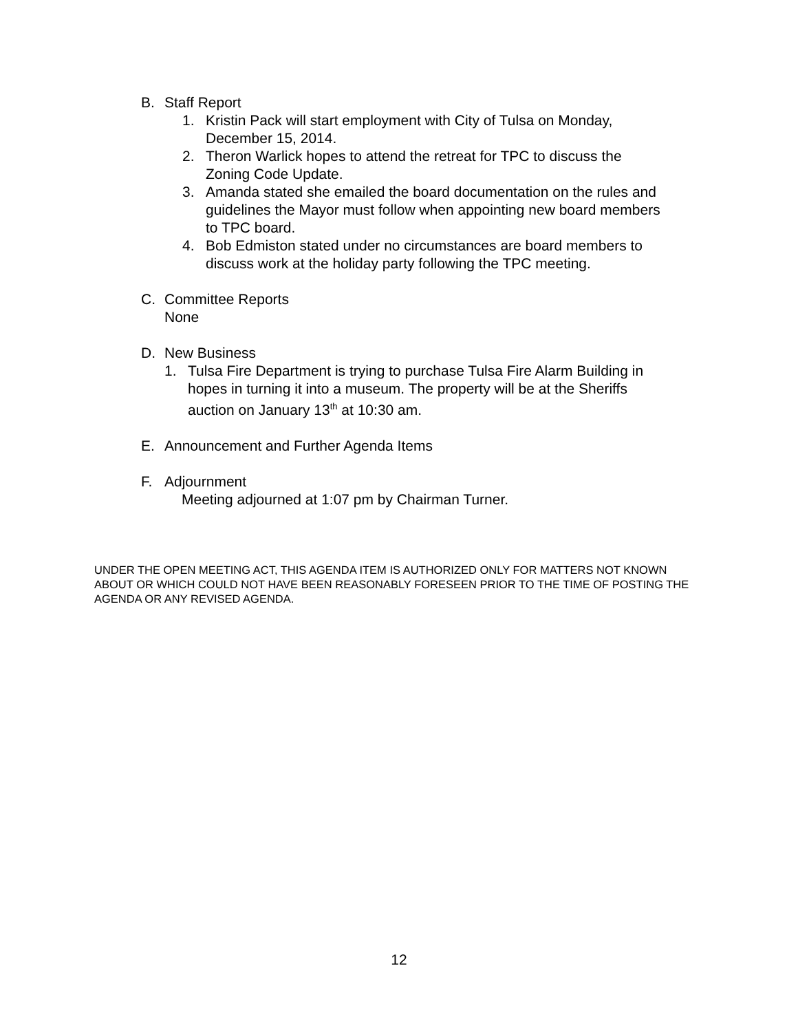B. Staff Report
1. Kristin Pack will start employment with City of Tulsa on Monday,
December 15, 2014.
2. Theron Warlick hopes to attend the retreat for TPC to discuss the
Zoning Code Update.
3. Amanda stated she emailed the board documentation on the rules and
guidelines the Mayor must follow when appointing new board members
to TPC board.
4. Bob Edmiston stated under no circumstances are board members to
discuss work at the holiday party following the TPC meeting.
C. Committee Reports
None
D. New Business
1. Tulsa Fire Department is trying to purchase Tulsa Fire Alarm Building in
hopes in turning it into a museum. The property will be at the Sheriffs
auction on January 13<sup>th</sup> at 10:30 am.
E. Announcement and Further Agenda Items
F. Adjournment
Meeting adjourned at 1:07 pm by Chairman Turner.
UNDER THE OPEN MEETING ACT, THIS AGENDA ITEM IS AUTHORIZED ONLY FOR MATTERS NOT KNOWN ABOUT OR WHICH COULD NOT HAVE BEEN REASONABLY FORESEEN PRIOR TO THE TIME OF POSTING THE AGENDA OR ANY REVISED AGENDA.
12